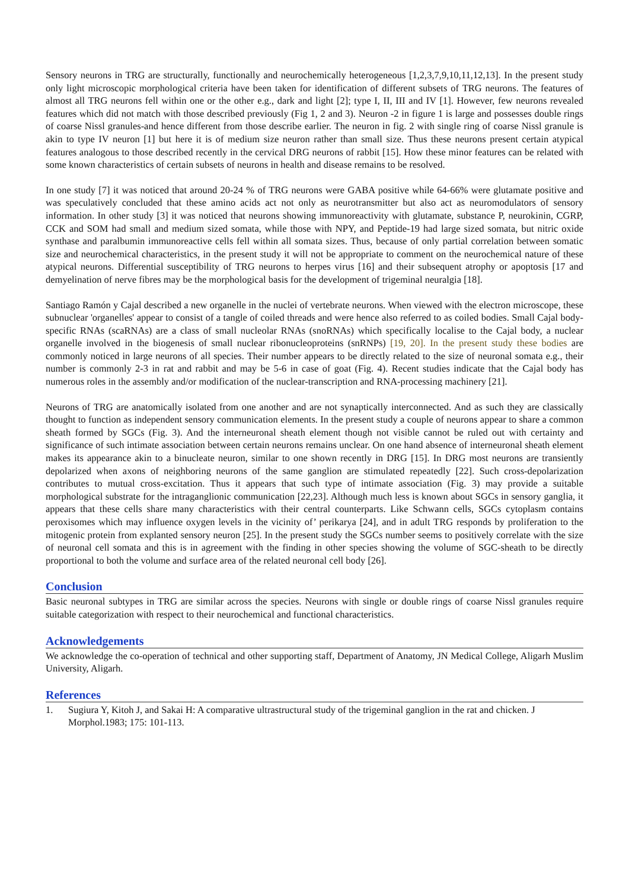Sensory neurons in TRG are structurally, functionally and neurochemically heterogeneous [1,2,3,7,9,10,11,12,13]. In the present study only light microscopic morphological criteria have been taken for identification of different subsets of TRG neurons. The features of almost all TRG neurons fell within one or the other e.g., dark and light [2]; type I, II, III and IV [1]. However, few neurons revealed features which did not match with those described previously (Fig 1, 2 and 3). Neuron -2 in figure 1 is large and possesses double rings of coarse Nissl granules-and hence different from those describe earlier. The neuron in fig. 2 with single ring of coarse Nissl granule is akin to type IV neuron [1] but here it is of medium size neuron rather than small size. Thus these neurons present certain atypical features analogous to those described recently in the cervical DRG neurons of rabbit [15]. How these minor features can be related with some known characteristics of certain subsets of neurons in health and disease remains to be resolved.
In one study [7] it was noticed that around 20-24 % of TRG neurons were GABA positive while 64-66% were glutamate positive and was speculatively concluded that these amino acids act not only as neurotransmitter but also act as neuromodulators of sensory information. In other study [3] it was noticed that neurons showing immunoreactivity with glutamate, substance P, neurokinin, CGRP, CCK and SOM had small and medium sized somata, while those with NPY, and Peptide-19 had large sized somata, but nitric oxide synthase and paralbumin immunoreactive cells fell within all somata sizes. Thus, because of only partial correlation between somatic size and neurochemical characteristics, in the present study it will not be appropriate to comment on the neurochemical nature of these atypical neurons. Differential susceptibility of TRG neurons to herpes virus [16] and their subsequent atrophy or apoptosis [17 and demyelination of nerve fibres may be the morphological basis for the development of trigeminal neuralgia [18].
Santiago Ramón y Cajal described a new organelle in the nuclei of vertebrate neurons. When viewed with the electron microscope, these subnuclear 'organelles' appear to consist of a tangle of coiled threads and were hence also referred to as coiled bodies. Small Cajal body-specific RNAs (scaRNAs) are a class of small nucleolar RNAs (snoRNAs) which specifically localise to the Cajal body, a nuclear organelle involved in the biogenesis of small nuclear ribonucleoproteins (snRNPs) [19, 20]. In the present study these bodies are commonly noticed in large neurons of all species. Their number appears to be directly related to the size of neuronal somata e.g., their number is commonly 2-3 in rat and rabbit and may be 5-6 in case of goat (Fig. 4). Recent studies indicate that the Cajal body has numerous roles in the assembly and/or modification of the nuclear-transcription and RNA-processing machinery [21].
Neurons of TRG are anatomically isolated from one another and are not synaptically interconnected. And as such they are classically thought to function as independent sensory communication elements. In the present study a couple of neurons appear to share a common sheath formed by SGCs (Fig. 3). And the interneuronal sheath element though not visible cannot be ruled out with certainty and significance of such intimate association between certain neurons remains unclear. On one hand absence of interneuronal sheath element makes its appearance akin to a binucleate neuron, similar to one shown recently in DRG [15]. In DRG most neurons are transiently depolarized when axons of neighboring neurons of the same ganglion are stimulated repeatedly [22]. Such cross-depolarization contributes to mutual cross-excitation. Thus it appears that such type of intimate association (Fig. 3) may provide a suitable morphological substrate for the intraganglionic communication [22,23]. Although much less is known about SGCs in sensory ganglia, it appears that these cells share many characteristics with their central counterparts. Like Schwann cells, SGCs cytoplasm contains peroxisomes which may influence oxygen levels in the vicinity of’ perikarya [24], and in adult TRG responds by proliferation to the mitogenic protein from explanted sensory neuron [25]. In the present study the SGCs number seems to positively correlate with the size of neuronal cell somata and this is in agreement with the finding in other species showing the volume of SGC-sheath to be directly proportional to both the volume and surface area of the related neuronal cell body [26].
Conclusion
Basic neuronal subtypes in TRG are similar across the species. Neurons with single or double rings of coarse Nissl granules require suitable categorization with respect to their neurochemical and functional characteristics.
Acknowledgements
We acknowledge the co-operation of technical and other supporting staff, Department of Anatomy, JN Medical College, Aligarh Muslim University, Aligarh.
References
1. Sugiura Y, Kitoh J, and Sakai H: A comparative ultrastructural study of the trigeminal ganglion in the rat and chicken. J Morphol.1983; 175: 101-113.